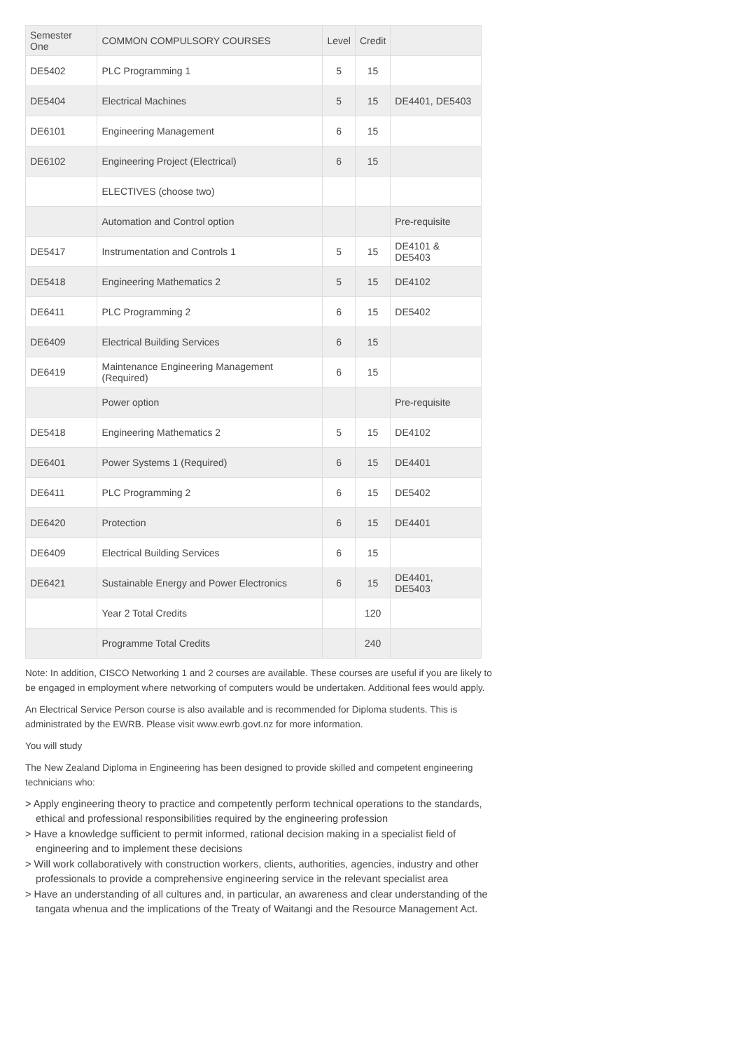| Semester One | COMMON COMPULSORY COURSES | Level | Credit | |
| --- | --- | --- | --- | --- |
| DE5402 | PLC Programming 1 | 5 | 15 | |
| DE5404 | Electrical Machines | 5 | 15 | DE4401, DE5403 |
| DE6101 | Engineering Management | 6 | 15 | |
| DE6102 | Engineering Project (Electrical) | 6 | 15 | |
| | ELECTIVES (choose two) | | | |
| | Automation and Control option | | | Pre-requisite |
| DE5417 | Instrumentation and Controls 1 | 5 | 15 | DE4101 & DE5403 |
| DE5418 | Engineering Mathematics 2 | 5 | 15 | DE4102 |
| DE6411 | PLC Programming 2 | 6 | 15 | DE5402 |
| DE6409 | Electrical Building Services | 6 | 15 | |
| DE6419 | Maintenance Engineering Management (Required) | 6 | 15 | |
| | Power option | | | Pre-requisite |
| DE5418 | Engineering Mathematics 2 | 5 | 15 | DE4102 |
| DE6401 | Power Systems 1 (Required) | 6 | 15 | DE4401 |
| DE6411 | PLC Programming 2 | 6 | 15 | DE5402 |
| DE6420 | Protection | 6 | 15 | DE4401 |
| DE6409 | Electrical Building Services | 6 | 15 | |
| DE6421 | Sustainable Energy and Power Electronics | 6 | 15 | DE4401, DE5403 |
| | Year 2 Total Credits | | 120 | |
| | Programme Total Credits | | 240 | |
Note: In addition, CISCO Networking 1 and 2 courses are available. These courses are useful if you are likely to be engaged in employment where networking of computers would be undertaken. Additional fees would apply.
An Electrical Service Person course is also available and is recommended for Diploma students. This is administrated by the EWRB. Please visit www.ewrb.govt.nz for more information.
You will study
The New Zealand Diploma in Engineering has been designed to provide skilled and competent engineering technicians who:
> Apply engineering theory to practice and competently perform technical operations to the standards, ethical and professional responsibilities required by the engineering profession
> Have a knowledge sufficient to permit informed, rational decision making in a specialist field of engineering and to implement these decisions
> Will work collaboratively with construction workers, clients, authorities, agencies, industry and other professionals to provide a comprehensive engineering service in the relevant specialist area
> Have an understanding of all cultures and, in particular, an awareness and clear understanding of the tangata whenua and the implications of the Treaty of Waitangi and the Resource Management Act.